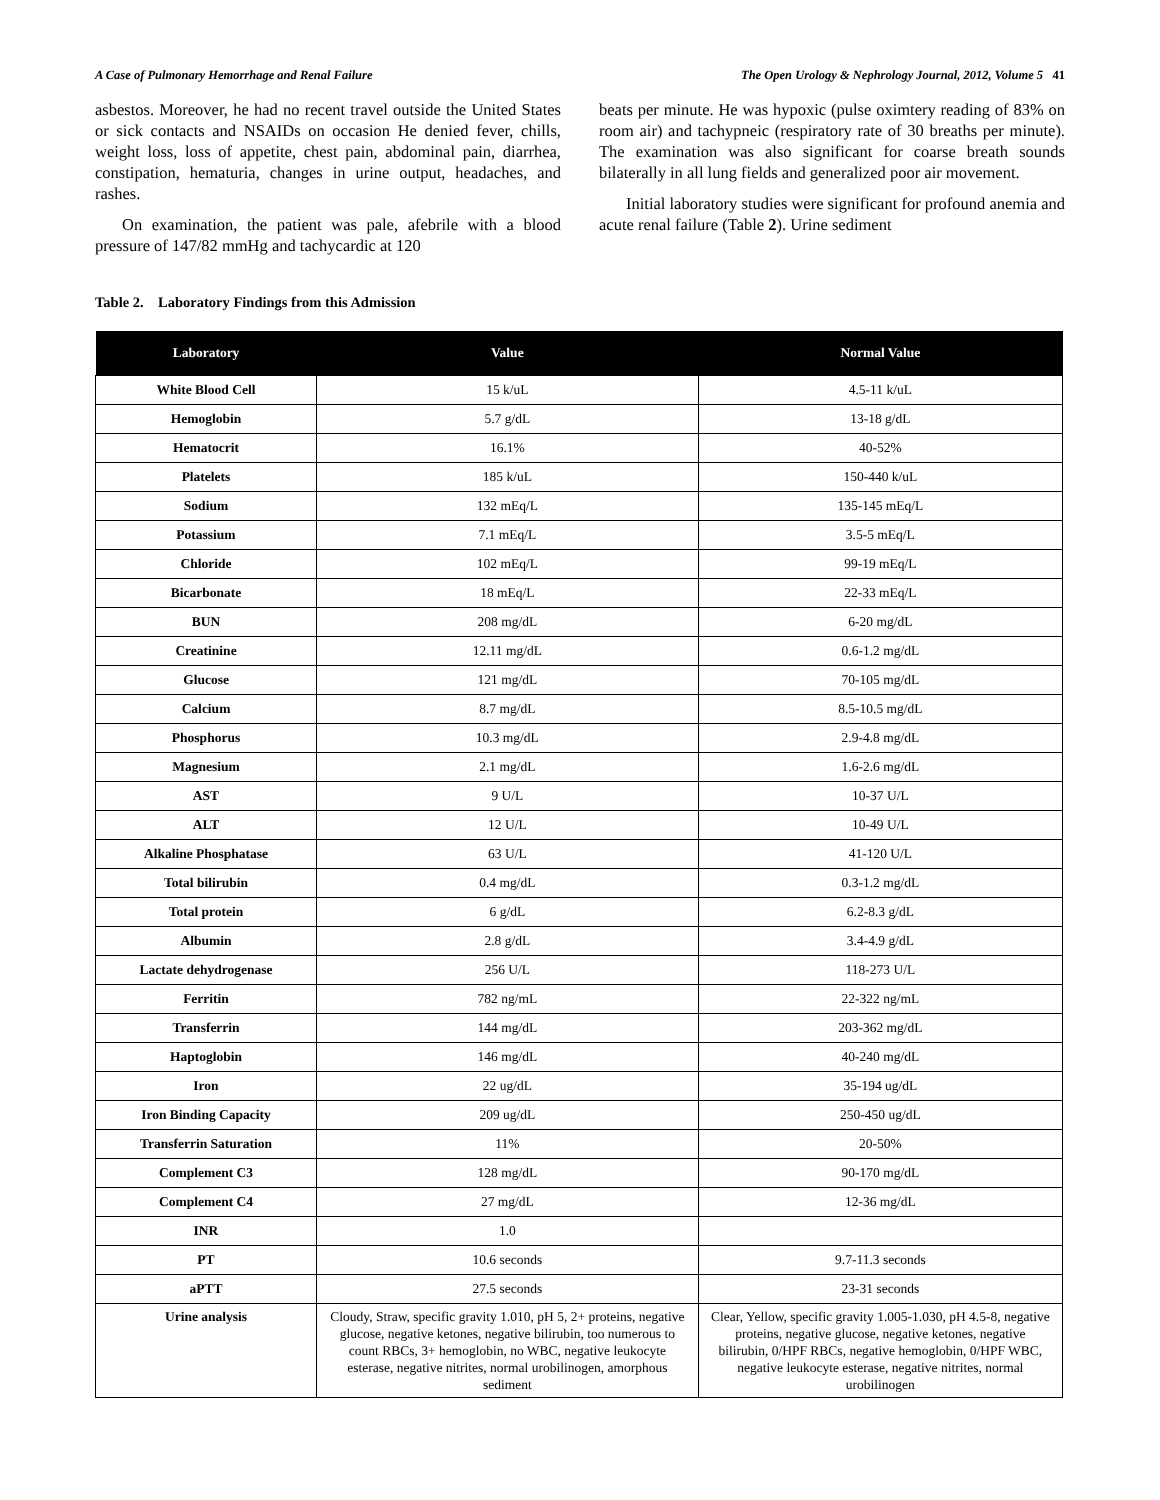A Case of Pulmonary Hemorrhage and Renal Failure The Open Urology & Nephrology Journal, 2012, Volume 5 41
asbestos. Moreover, he had no recent travel outside the United States or sick contacts and NSAIDs on occasion He denied fever, chills, weight loss, loss of appetite, chest pain, abdominal pain, diarrhea, constipation, hematuria, changes in urine output, headaches, and rashes.
On examination, the patient was pale, afebrile with a blood pressure of 147/82 mmHg and tachycardic at 120
beats per minute. He was hypoxic (pulse oximtery reading of 83% on room air) and tachypneic (respiratory rate of 30 breaths per minute). The examination was also significant for coarse breath sounds bilaterally in all lung fields and generalized poor air movement.
Initial laboratory studies were significant for profound anemia and acute renal failure (Table 2). Urine sediment
Table 2. Laboratory Findings from this Admission
| Laboratory | Value | Normal Value |
| --- | --- | --- |
| White Blood Cell | 15 k/uL | 4.5-11 k/uL |
| Hemoglobin | 5.7 g/dL | 13-18 g/dL |
| Hematocrit | 16.1% | 40-52% |
| Platelets | 185 k/uL | 150-440 k/uL |
| Sodium | 132 mEq/L | 135-145 mEq/L |
| Potassium | 7.1 mEq/L | 3.5-5 mEq/L |
| Chloride | 102 mEq/L | 99-19 mEq/L |
| Bicarbonate | 18 mEq/L | 22-33 mEq/L |
| BUN | 208 mg/dL | 6-20 mg/dL |
| Creatinine | 12.11 mg/dL | 0.6-1.2 mg/dL |
| Glucose | 121 mg/dL | 70-105 mg/dL |
| Calcium | 8.7 mg/dL | 8.5-10.5 mg/dL |
| Phosphorus | 10.3 mg/dL | 2.9-4.8 mg/dL |
| Magnesium | 2.1 mg/dL | 1.6-2.6 mg/dL |
| AST | 9 U/L | 10-37 U/L |
| ALT | 12 U/L | 10-49 U/L |
| Alkaline Phosphatase | 63 U/L | 41-120 U/L |
| Total bilirubin | 0.4 mg/dL | 0.3-1.2 mg/dL |
| Total protein | 6 g/dL | 6.2-8.3 g/dL |
| Albumin | 2.8 g/dL | 3.4-4.9 g/dL |
| Lactate dehydrogenase | 256 U/L | 118-273 U/L |
| Ferritin | 782 ng/mL | 22-322 ng/mL |
| Transferrin | 144 mg/dL | 203-362 mg/dL |
| Haptoglobin | 146 mg/dL | 40-240 mg/dL |
| Iron | 22 ug/dL | 35-194 ug/dL |
| Iron Binding Capacity | 209 ug/dL | 250-450 ug/dL |
| Transferrin Saturation | 11% | 20-50% |
| Complement C3 | 128 mg/dL | 90-170 mg/dL |
| Complement C4 | 27 mg/dL | 12-36 mg/dL |
| INR | 1.0 | |
| PT | 10.6 seconds | 9.7-11.3 seconds |
| aPTT | 27.5 seconds | 23-31 seconds |
| Urine analysis | Cloudy, Straw, specific gravity 1.010, pH 5, 2+ proteins, negative glucose, negative ketones, negative bilirubin, too numerous to count RBCs, 3+ hemoglobin, no WBC, negative leukocyte esterase, negative nitrites, normal urobilinogen, amorphous sediment | Clear, Yellow, specific gravity 1.005-1.030, pH 4.5-8, negative proteins, negative glucose, negative ketones, negative bilirubin, 0/HPF RBCs, negative hemoglobin, 0/HPF WBC, negative leukocyte esterase, negative nitrites, normal urobilinogen |